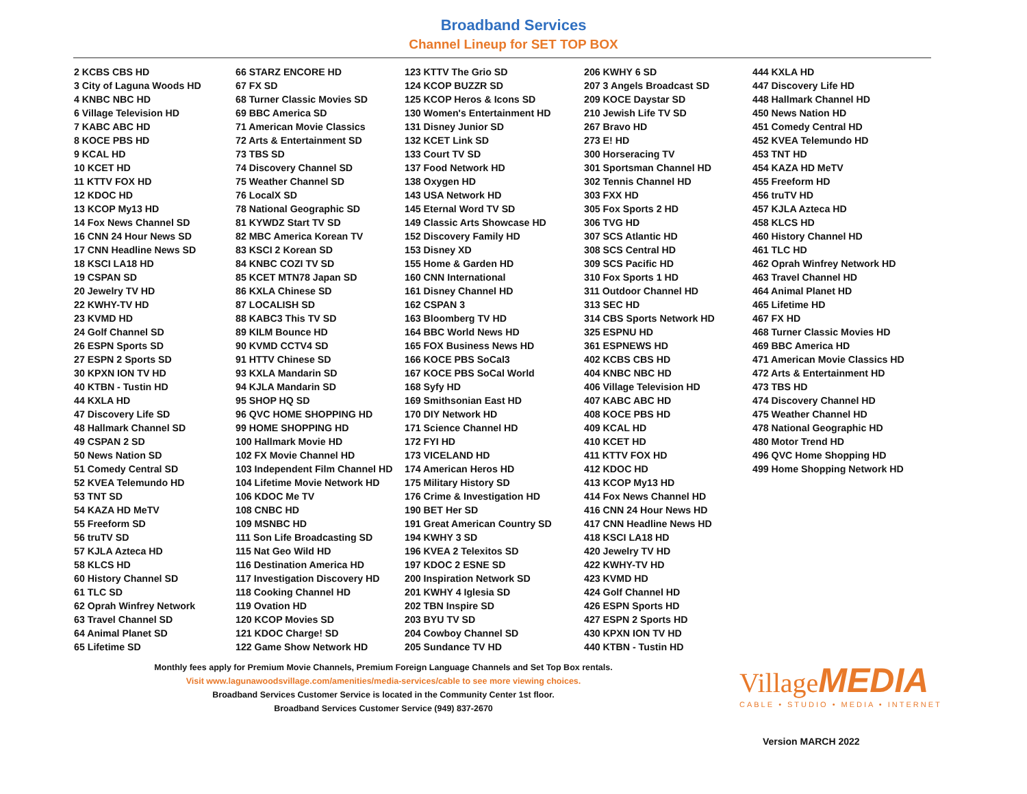Broadband Services
Channel Lineup for SET TOP BOX
2 KCBS CBS HD
3 City of Laguna Woods HD
4 KNBC NBC HD
6 Village Television HD
7 KABC ABC HD
8 KOCE PBS HD
9 KCAL HD
10 KCET HD
11 KTTV FOX HD
12 KDOC HD
13 KCOP My13 HD
14 Fox News Channel SD
16 CNN 24 Hour News SD
17 CNN Headline News SD
18 KSCI LA18 HD
19 CSPAN SD
20 Jewelry TV HD
22 KWHY-TV HD
23 KVMD HD
24 Golf Channel SD
26 ESPN Sports SD
27 ESPN 2 Sports SD
30 KPXN ION TV HD
40 KTBN - Tustin HD
44 KXLA HD
47 Discovery Life SD
48 Hallmark Channel SD
49 CSPAN 2 SD
50 News Nation SD
51 Comedy Central SD
52 KVEA Telemundo HD
53 TNT SD
54 KAZA HD MeTV
55 Freeform SD
56 truTV SD
57 KJLA Azteca HD
58 KLCS HD
60 History Channel SD
61 TLC SD
62 Oprah Winfrey Network
63 Travel Channel SD
64 Animal Planet SD
65 Lifetime SD
66 STARZ ENCORE HD
67 FX SD
68 Turner Classic Movies SD
69 BBC America SD
71 American Movie Classics
72 Arts & Entertainment SD
73 TBS SD
74 Discovery Channel SD
75 Weather Channel SD
76 LocalX SD
78 National Geographic SD
81 KYWDZ Start TV SD
82 MBC America Korean TV
83 KSCI 2 Korean SD
84 KNBC COZI TV SD
85 KCET MTN78 Japan SD
86 KXLA Chinese SD
87 LOCALISH SD
88 KABC3 This TV SD
89 KILM Bounce HD
90 KVMD CCTV4 SD
91 HTTV Chinese SD
93 KXLA Mandarin SD
94 KJLA Mandarin SD
95 SHOP HQ SD
96 QVC HOME SHOPPING HD
99 HOME SHOPPING HD
100 Hallmark Movie HD
102 FX Movie Channel HD
103 Independent Film Channel HD
104 Lifetime Movie Network HD
106 KDOC Me TV
108 CNBC HD
109 MSNBC HD
111 Son Life Broadcasting SD
115 Nat Geo Wild HD
116 Destination America HD
117 Investigation Discovery HD
118 Cooking Channel HD
119 Ovation HD
120 KCOP Movies SD
121 KDOC Charge! SD
122 Game Show Network HD
123 KTTV The Grio SD
124 KCOP BUZZR SD
125 KCOP Heros & Icons SD
130 Women's Entertainment HD
131 Disney Junior SD
132 KCET Link SD
133 Court TV SD
137 Food Network HD
138 Oxygen HD
143 USA Network HD
145 Eternal Word TV SD
149 Classic Arts Showcase HD
152 Discovery Family HD
153 Disney XD
155 Home & Garden HD
160 CNN International
161 Disney Channel HD
162 CSPAN 3
163 Bloomberg TV HD
164 BBC World News HD
165 FOX Business News HD
166 KOCE PBS SoCal3
167 KOCE PBS SoCal World
168 Syfy HD
169 Smithsonian East HD
170 DIY Network HD
171 Science Channel HD
172 FYI HD
173 VICELAND HD
174 American Heros HD
175 Military History SD
176 Crime & Investigation HD
190 BET Her SD
191 Great American Country SD
194 KWHY 3 SD
196 KVEA 2 Telexitos SD
197 KDOC 2 ESNE SD
200 Inspiration Network SD
201 KWHY 4 Iglesia SD
202 TBN Inspire SD
203 BYU TV SD
204 Cowboy Channel SD
205 Sundance TV HD
206 KWHY 6 SD
207 3 Angels Broadcast SD
209 KOCE Daystar SD
210 Jewish Life TV SD
267 Bravo HD
273 E! HD
300 Horseracing TV
301 Sportsman Channel HD
302 Tennis Channel HD
303 FXX HD
305 Fox Sports 2 HD
306 TVG HD
307 SCS Atlantic HD
308 SCS Central HD
309 SCS Pacific HD
310 Fox Sports 1 HD
311 Outdoor Channel HD
313 SEC HD
314 CBS Sports Network HD
325 ESPNU HD
361 ESPNEWS HD
402 KCBS CBS HD
404 KNBC NBC HD
406 Village Television HD
407 KABC ABC HD
408 KOCE PBS HD
409 KCAL HD
410 KCET HD
411 KTTV FOX HD
412 KDOC HD
413 KCOP My13 HD
414 Fox News Channel HD
416 CNN 24 Hour News HD
417 CNN Headline News HD
418 KSCI LA18 HD
420 Jewelry TV HD
422 KWHY-TV HD
423 KVMD HD
424 Golf Channel HD
426 ESPN Sports HD
427 ESPN 2 Sports HD
430 KPXN ION TV HD
440 KTBN - Tustin HD
444 KXLA HD
447 Discovery Life HD
448 Hallmark Channel HD
450 News Nation HD
451 Comedy Central HD
452 KVEA Telemundo HD
453 TNT HD
454 KAZA HD MeTV
455 Freeform HD
456 truTV HD
457 KJLA Azteca HD
458 KLCS HD
460 History Channel HD
461 TLC HD
462 Oprah Winfrey Network HD
463 Travel Channel HD
464 Animal Planet HD
465 Lifetime HD
467 FX HD
468 Turner Classic Movies HD
469 BBC America HD
471 American Movie Classics HD
472 Arts & Entertainment HD
473 TBS HD
474 Discovery Channel HD
475 Weather Channel HD
478 National Geographic HD
480 Motor Trend HD
496 QVC Home Shopping HD
499 Home Shopping Network HD
Monthly fees apply for Premium Movie Channels, Premium Foreign Language Channels and Set Top Box rentals.
Visit www.lagunawoodsvillage.com/amenities/media-services/cable to see more viewing choices.
Broadband Services Customer Service is located in the Community Center 1st floor.
Broadband Services Customer Service (949) 837-2670
Village MEDIA
CABLE • STUDIO • MEDIA • INTERNET
Version MARCH 2022